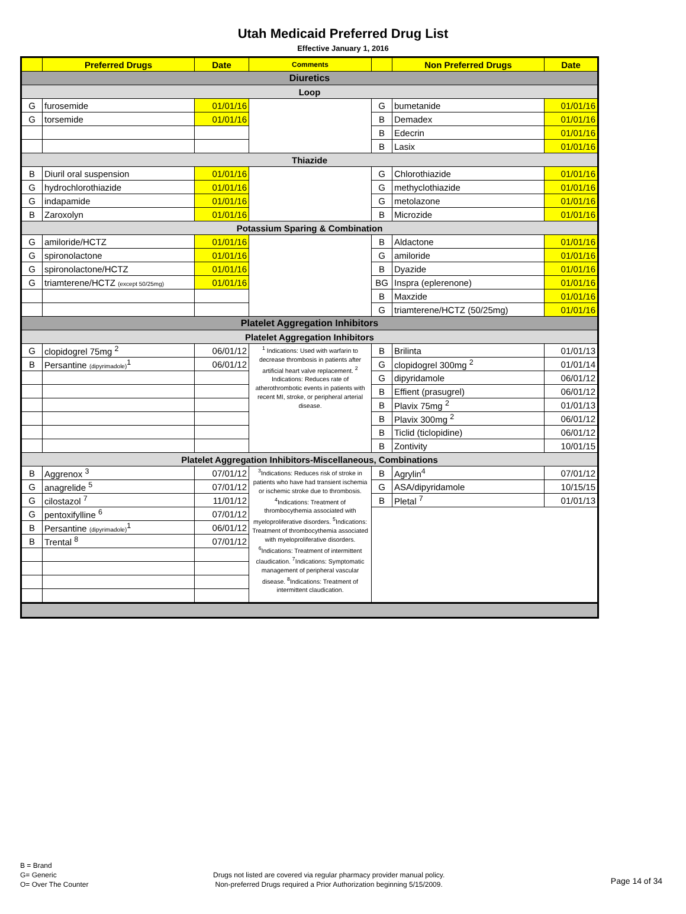Utah Medicaid Preferred Drug List
Effective January 1, 2016
| | Preferred Drugs | Date | Comments | | Non Preferred Drugs | Date |
| --- | --- | --- | --- | --- | --- | --- |
| Diuretics | | | | | | |
| Loop | | | | | | |
| G | furosemide | 01/01/16 | | G | bumetanide | 01/01/16 |
| G | torsemide | 01/01/16 | | B | Demadex | 01/01/16 |
| | | | | B | Edecrin | 01/01/16 |
| | | | | B | Lasix | 01/01/16 |
| Thiazide | | | | | | |
| B | Diuril oral suspension | 01/01/16 | | G | Chlorothiazide | 01/01/16 |
| G | hydrochlorothiazide | 01/01/16 | | G | methyclothiazide | 01/01/16 |
| G | indapamide | 01/01/16 | | G | metolazone | 01/01/16 |
| B | Zaroxolyn | 01/01/16 | | B | Microzide | 01/01/16 |
| Potassium Sparing & Combination | | | | | | |
| G | amiloride/HCTZ | 01/01/16 | | B | Aldactone | 01/01/16 |
| G | spironolactone | 01/01/16 | | G | amiloride | 01/01/16 |
| G | spironolactone/HCTZ | 01/01/16 | | B | Dyazide | 01/01/16 |
| G | triamterene/HCTZ (except 50/25mg) | 01/01/16 | | BG | Inspra (eplerenone) | 01/01/16 |
| | | | | B | Maxzide | 01/01/16 |
| | | | | G | triamterene/HCTZ (50/25mg) | 01/01/16 |
| Platelet Aggregation Inhibitors | | | | | | |
| Platelet Aggregation Inhibitors | | | | | | |
| G | clopidogrel 75mg <sup>2</sup> | 06/01/12 | <sup>1</sup> Indications: Used with warfarin to decrease thrombosis in patients after artificial heart valve replacement. <sup>2</sup> Indications: Reduces rate of atherothrombotic events in patients with recent MI, stroke, or peripheral arterial disease. | B | Brilinta | 01/01/13 |
| B | Persantine (dipyrimadole)<sup>1</sup> | 06/01/12 | | G | clopidogrel 300mg <sup>2</sup> | 01/01/14 |
| | | | | G | dipyridamole | 06/01/12 |
| | | | | B | Effient (prasugrel) | 06/01/12 |
| | | | | B | Plavix 75mg <sup>2</sup> | 01/01/13 |
| | | | | B | Plavix 300mg <sup>2</sup> | 06/01/12 |
| | | | | B | Ticlid (ticlopidine) | 06/01/12 |
| | | | | B | Zontivity | 10/01/15 |
| Platelet Aggregation Inhibitors-Miscellaneous, Combinations | | | | | | |
| B | Aggrenox <sup>3</sup> | 07/01/12 | <sup>3</sup> Indications: Reduces risk of stroke in patients who have had transient ischemia or ischemic stroke due to thrombosis. <sup>4</sup>Indications: Treatment of thrombocythemia associated with myeloproliferative disorders. <sup>5</sup>Indications: Treatment of thrombocythemia associated with myeloproliferative disorders. <sup>6</sup>Indications: Treatment of intermittent claudication. <sup>7</sup>Indications: Symptomatic management of peripheral vascular disease. <sup>8</sup>Indications: Treatment of intermittent claudication. | B | Agrylin<sup>4</sup> | 07/01/12 |
| G | anagrelide <sup>5</sup> | 07/01/12 | | G | ASA/dipyridamole | 10/15/15 |
| G | cilostazol <sup>7</sup> | 11/01/12 | | B | Pletal <sup>7</sup> | 01/01/13 |
| G | pentoxifylline <sup>6</sup> | 07/01/12 | | | | |
| B | Persantine (dipyrimadole)<sup>1</sup> | 06/01/12 | | | | |
| B | Trental <sup>8</sup> | 07/01/12 | | | | |
B = Brand
G= Generic
O= Over The Counter
Drugs not listed are covered via regular pharmacy provider manual policy.
Non-preferred Drugs required a Prior Authorization beginning 5/15/2009.
Page 14 of 34